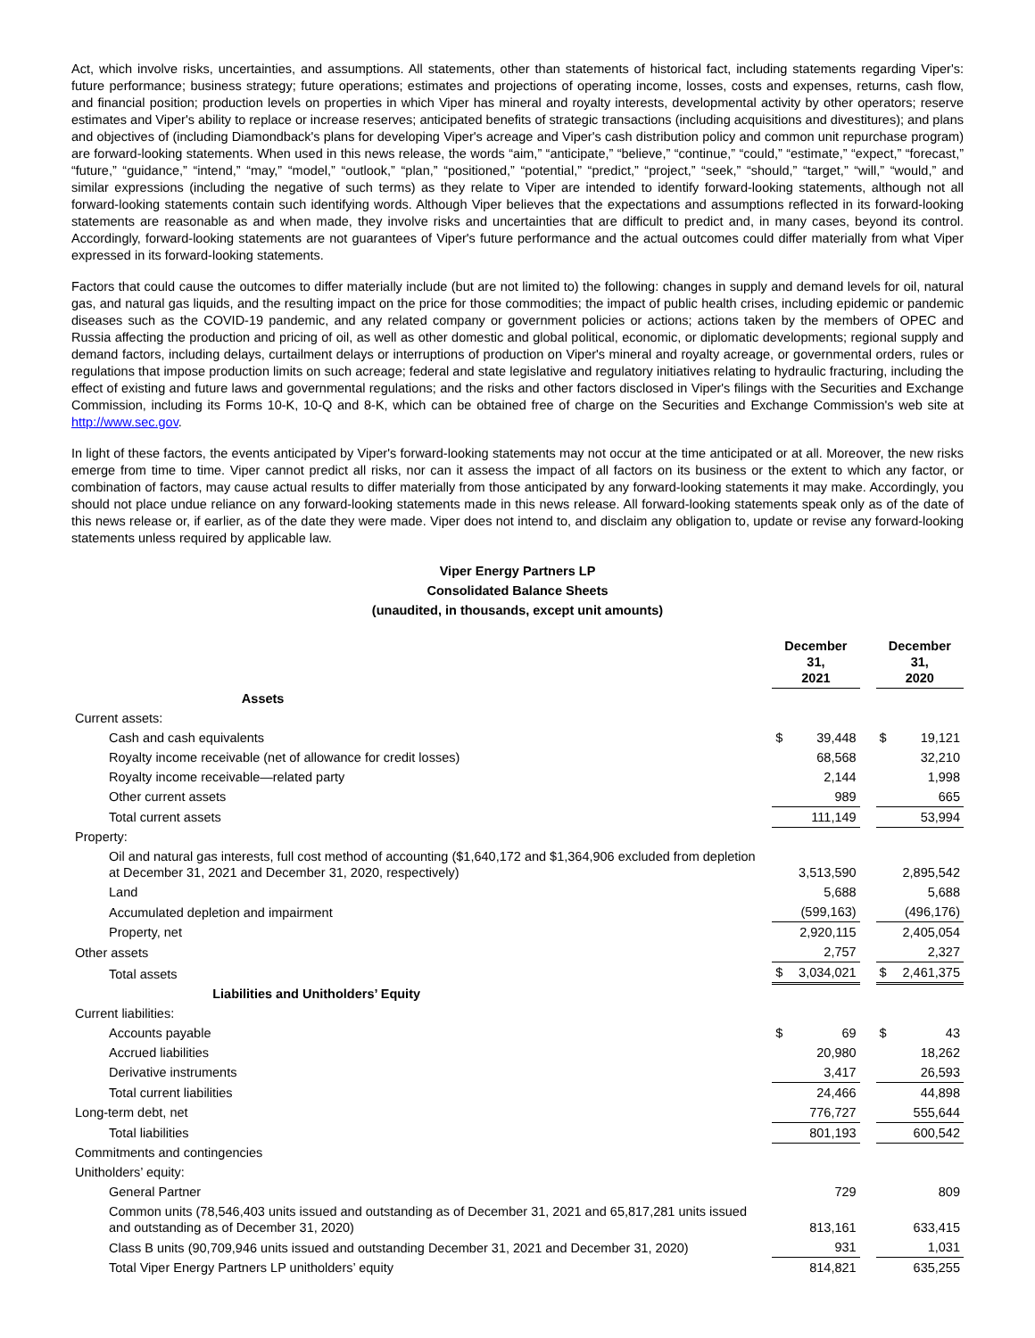Act, which involve risks, uncertainties, and assumptions. All statements, other than statements of historical fact, including statements regarding Viper's: future performance; business strategy; future operations; estimates and projections of operating income, losses, costs and expenses, returns, cash flow, and financial position; production levels on properties in which Viper has mineral and royalty interests, developmental activity by other operators; reserve estimates and Viper's ability to replace or increase reserves; anticipated benefits of strategic transactions (including acquisitions and divestitures); and plans and objectives of (including Diamondback's plans for developing Viper's acreage and Viper's cash distribution policy and common unit repurchase program) are forward-looking statements. When used in this news release, the words “aim,” “anticipate,” “believe,” “continue,” “could,” “estimate,” “expect,” “forecast,” “future,” “guidance,” “intend,” “may,” “model,” “outlook,” “plan,” “positioned,” “potential,” “predict,” “project,” “seek,” “should,” “target,” “will,” “would,” and similar expressions (including the negative of such terms) as they relate to Viper are intended to identify forward-looking statements, although not all forward-looking statements contain such identifying words. Although Viper believes that the expectations and assumptions reflected in its forward-looking statements are reasonable as and when made, they involve risks and uncertainties that are difficult to predict and, in many cases, beyond its control. Accordingly, forward-looking statements are not guarantees of Viper's future performance and the actual outcomes could differ materially from what Viper expressed in its forward-looking statements.
Factors that could cause the outcomes to differ materially include (but are not limited to) the following: changes in supply and demand levels for oil, natural gas, and natural gas liquids, and the resulting impact on the price for those commodities; the impact of public health crises, including epidemic or pandemic diseases such as the COVID-19 pandemic, and any related company or government policies or actions; actions taken by the members of OPEC and Russia affecting the production and pricing of oil, as well as other domestic and global political, economic, or diplomatic developments; regional supply and demand factors, including delays, curtailment delays or interruptions of production on Viper's mineral and royalty acreage, or governmental orders, rules or regulations that impose production limits on such acreage; federal and state legislative and regulatory initiatives relating to hydraulic fracturing, including the effect of existing and future laws and governmental regulations; and the risks and other factors disclosed in Viper's filings with the Securities and Exchange Commission, including its Forms 10-K, 10-Q and 8-K, which can be obtained free of charge on the Securities and Exchange Commission's web site at http://www.sec.gov.
In light of these factors, the events anticipated by Viper's forward-looking statements may not occur at the time anticipated or at all. Moreover, the new risks emerge from time to time. Viper cannot predict all risks, nor can it assess the impact of all factors on its business or the extent to which any factor, or combination of factors, may cause actual results to differ materially from those anticipated by any forward-looking statements it may make. Accordingly, you should not place undue reliance on any forward-looking statements made in this news release. All forward-looking statements speak only as of the date of this news release or, if earlier, as of the date they were made. Viper does not intend to, and disclaim any obligation to, update or revise any forward-looking statements unless required by applicable law.
Viper Energy Partners LP
Consolidated Balance Sheets
(unaudited, in thousands, except unit amounts)
| | December 31, 2021 | | | December 31, 2020 | |
| --- | --- | --- | --- | --- | --- |
| Assets | | | | | |
| Current assets: | | | | | |
| Cash and cash equivalents | $ | 39,448 | | $ | 19,121 |
| Royalty income receivable (net of allowance for credit losses) | | 68,568 | | | 32,210 |
| Royalty income receivable—related party | | 2,144 | | | 1,998 |
| Other current assets | | 989 | | | 665 |
| Total current assets | | 111,149 | | | 53,994 |
| Property: | | | | | |
| Oil and natural gas interests, full cost method of accounting ($1,640,172 and $1,364,906 excluded from depletion at December 31, 2021 and December 31, 2020, respectively) | | 3,513,590 | | | 2,895,542 |
| Land | | 5,688 | | | 5,688 |
| Accumulated depletion and impairment | | (599,163) | | | (496,176) |
| Property, net | | 2,920,115 | | | 2,405,054 |
| Other assets | | 2,757 | | | 2,327 |
| Total assets | $ | 3,034,021 | | $ | 2,461,375 |
| Liabilities and Unitholders’ Equity | | | | | |
| Current liabilities: | | | | | |
| Accounts payable | $ | 69 | | $ | 43 |
| Accrued liabilities | | 20,980 | | | 18,262 |
| Derivative instruments | | 3,417 | | | 26,593 |
| Total current liabilities | | 24,466 | | | 44,898 |
| Long-term debt, net | | 776,727 | | | 555,644 |
| Total liabilities | | 801,193 | | | 600,542 |
| Commitments and contingencies | | | | | |
| Unitholders’ equity: | | | | | |
| General Partner | | 729 | | | 809 |
| Common units (78,546,403 units issued and outstanding as of December 31, 2021 and 65,817,281 units issued and outstanding as of December 31, 2020) | | 813,161 | | | 633,415 |
| Class B units (90,709,946 units issued and outstanding December 31, 2021 and December 31, 2020) | | 931 | | | 1,031 |
| Total Viper Energy Partners LP unitholders’ equity | | 814,821 | | | 635,255 |